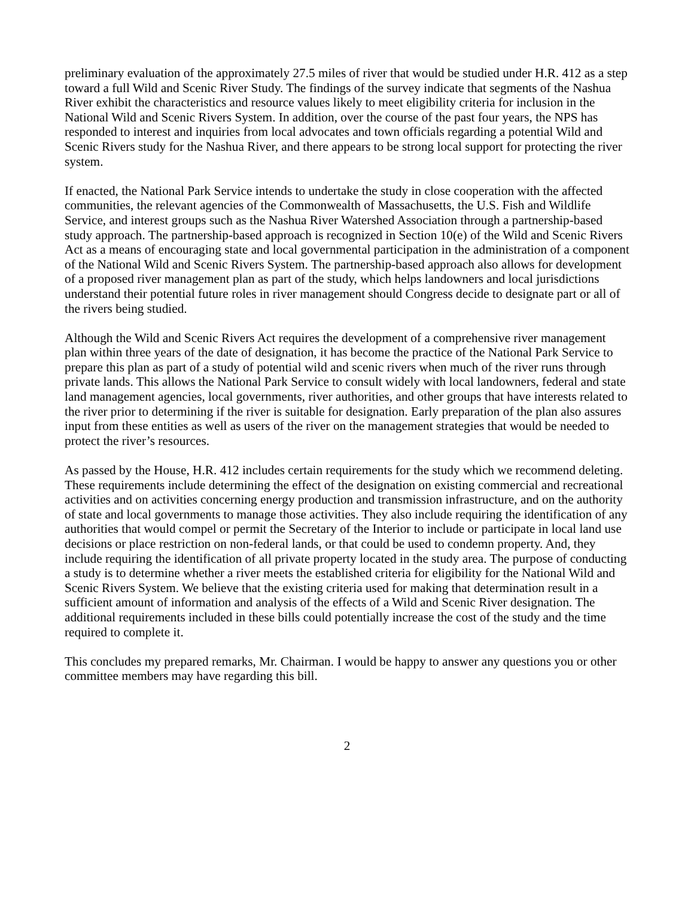preliminary evaluation of the approximately 27.5 miles of river that would be studied under H.R. 412 as a step toward a full Wild and Scenic River Study. The findings of the survey indicate that segments of the Nashua River exhibit the characteristics and resource values likely to meet eligibility criteria for inclusion in the National Wild and Scenic Rivers System. In addition, over the course of the past four years, the NPS has responded to interest and inquiries from local advocates and town officials regarding a potential Wild and Scenic Rivers study for the Nashua River, and there appears to be strong local support for protecting the river system.
If enacted, the National Park Service intends to undertake the study in close cooperation with the affected communities, the relevant agencies of the Commonwealth of Massachusetts, the U.S. Fish and Wildlife Service, and interest groups such as the Nashua River Watershed Association through a partnership-based study approach. The partnership-based approach is recognized in Section 10(e) of the Wild and Scenic Rivers Act as a means of encouraging state and local governmental participation in the administration of a component of the National Wild and Scenic Rivers System. The partnership-based approach also allows for development of a proposed river management plan as part of the study, which helps landowners and local jurisdictions understand their potential future roles in river management should Congress decide to designate part or all of the rivers being studied.
Although the Wild and Scenic Rivers Act requires the development of a comprehensive river management plan within three years of the date of designation, it has become the practice of the National Park Service to prepare this plan as part of a study of potential wild and scenic rivers when much of the river runs through private lands. This allows the National Park Service to consult widely with local landowners, federal and state land management agencies, local governments, river authorities, and other groups that have interests related to the river prior to determining if the river is suitable for designation. Early preparation of the plan also assures input from these entities as well as users of the river on the management strategies that would be needed to protect the river’s resources.
As passed by the House, H.R. 412 includes certain requirements for the study which we recommend deleting. These requirements include determining the effect of the designation on existing commercial and recreational activities and on activities concerning energy production and transmission infrastructure, and on the authority of state and local governments to manage those activities. They also include requiring the identification of any authorities that would compel or permit the Secretary of the Interior to include or participate in local land use decisions or place restriction on non-federal lands, or that could be used to condemn property. And, they include requiring the identification of all private property located in the study area. The purpose of conducting a study is to determine whether a river meets the established criteria for eligibility for the National Wild and Scenic Rivers System. We believe that the existing criteria used for making that determination result in a sufficient amount of information and analysis of the effects of a Wild and Scenic River designation. The additional requirements included in these bills could potentially increase the cost of the study and the time required to complete it.
This concludes my prepared remarks, Mr. Chairman. I would be happy to answer any questions you or other committee members may have regarding this bill.
2